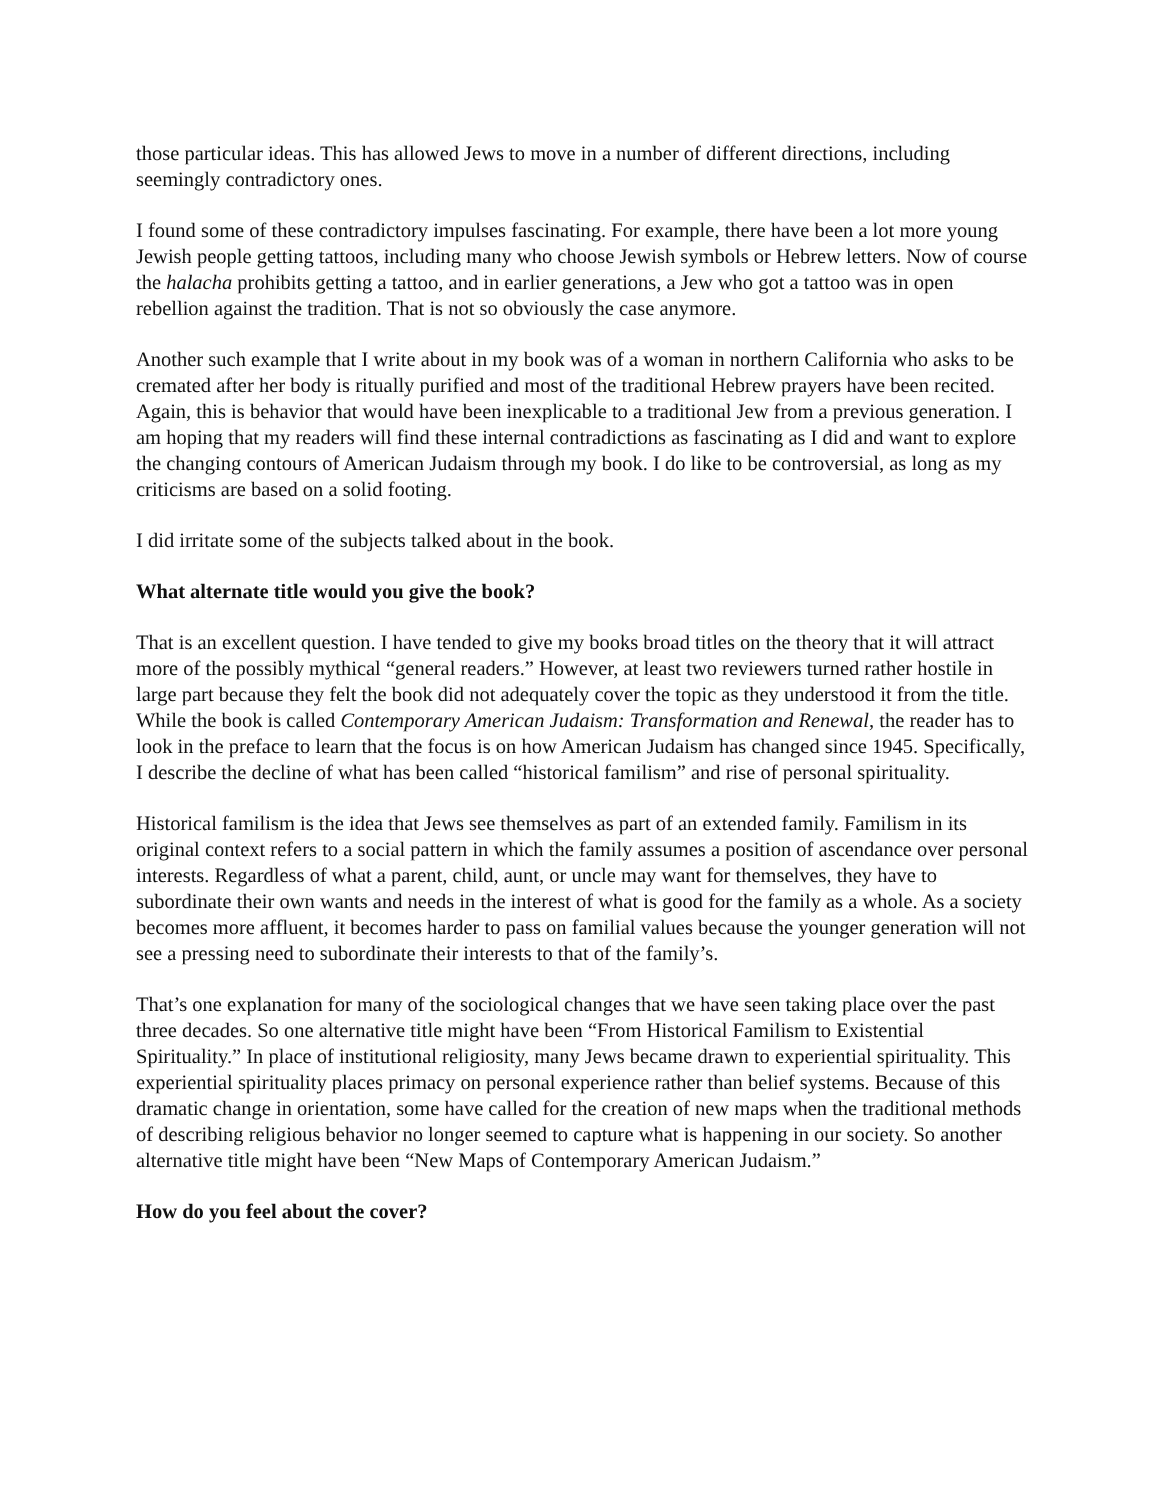those particular ideas. This has allowed Jews to move in a number of different directions, including seemingly contradictory ones.
I found some of these contradictory impulses fascinating. For example, there have been a lot more young Jewish people getting tattoos, including many who choose Jewish symbols or Hebrew letters. Now of course the halacha prohibits getting a tattoo, and in earlier generations, a Jew who got a tattoo was in open rebellion against the tradition. That is not so obviously the case anymore.
Another such example that I write about in my book was of a woman in northern California who asks to be cremated after her body is ritually purified and most of the traditional Hebrew prayers have been recited. Again, this is behavior that would have been inexplicable to a traditional Jew from a previous generation. I am hoping that my readers will find these internal contradictions as fascinating as I did and want to explore the changing contours of American Judaism through my book. I do like to be controversial, as long as my criticisms are based on a solid footing.
I did irritate some of the subjects talked about in the book.
What alternate title would you give the book?
That is an excellent question. I have tended to give my books broad titles on the theory that it will attract more of the possibly mythical “general readers.” However, at least two reviewers turned rather hostile in large part because they felt the book did not adequately cover the topic as they understood it from the title. While the book is called Contemporary American Judaism: Transformation and Renewal, the reader has to look in the preface to learn that the focus is on how American Judaism has changed since 1945. Specifically, I describe the decline of what has been called “historical familism” and rise of personal spirituality.
Historical familism is the idea that Jews see themselves as part of an extended family. Familism in its original context refers to a social pattern in which the family assumes a position of ascendance over personal interests. Regardless of what a parent, child, aunt, or uncle may want for themselves, they have to subordinate their own wants and needs in the interest of what is good for the family as a whole. As a society becomes more affluent, it becomes harder to pass on familial values because the younger generation will not see a pressing need to subordinate their interests to that of the family’s.
That’s one explanation for many of the sociological changes that we have seen taking place over the past three decades. So one alternative title might have been “From Historical Familism to Existential Spirituality.” In place of institutional religiosity, many Jews became drawn to experiential spirituality. This experiential spirituality places primacy on personal experience rather than belief systems. Because of this dramatic change in orientation, some have called for the creation of new maps when the traditional methods of describing religious behavior no longer seemed to capture what is happening in our society. So another alternative title might have been “New Maps of Contemporary American Judaism.”
How do you feel about the cover?